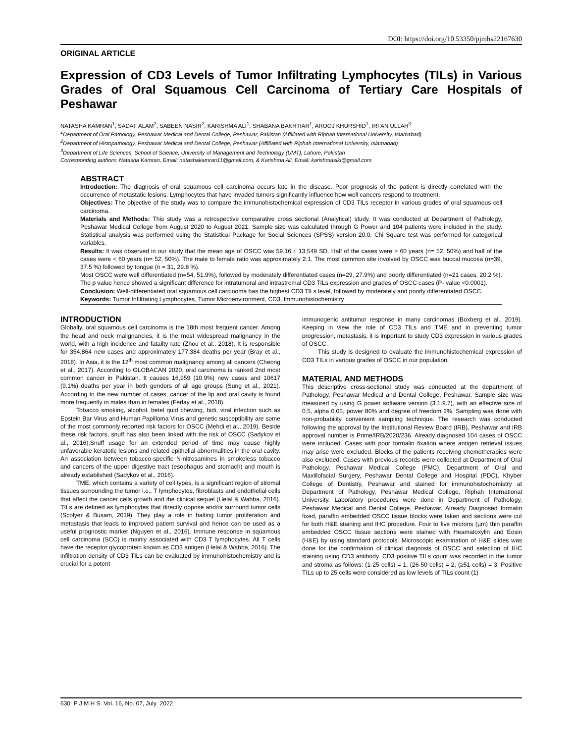DOI: https://doi.org/10.53350/pjmhs22167630
ORIGINAL ARTICLE
Expression of CD3 Levels of Tumor Infiltrating Lymphocytes (TILs) in Various Grades of Oral Squamous Cell Carcinoma of Tertiary Care Hospitals of Peshawar
NATASHA KAMRAN<sup>1</sup>, SADAF ALAM<sup>2</sup>, SABEEN NASIR<sup>2</sup>, KARISHMA ALI<sup>1</sup>, SHABANA BAKHTIAR<sup>1</sup>, AROOJ KHURSHID<sup>1</sup>, IRFAN ULLAH<sup>3</sup>
<sup>1</sup> Department of Oral Pathology, Peshawar Medical and Dental College, Peshawar, Pakistan (Affiliated with Riphah International University, Islamabad)
<sup>2</sup> Department of Histopathology, Peshawar Medical and Dental College, Peshawar (Affiliated with Riphah International University, Islamabad)
<sup>3</sup> Department of Life Sciences, School of Science, University of Management and Technology (UMT), Lahore, Pakistan
Corresponding authors: Natasha Kamran, Email: natashakamran11@gmail.com, & Karishma Ali, Email: karishmasiki@gmail.com
ABSTRACT
Introduction: The diagnosis of oral squamous cell carcinoma occurs late in the disease. Poor prognosis of the patient is directly correlated with the occurrence of metastatic lesions. Lymphocytes that have invaded tumors significantly influence how well cancers respond to treatment.
Objectives: The objective of the study was to compare the immunohistochemical expression of CD3 TILs receptor in various grades of oral squamous cell carcinoma.
Materials and Methods: This study was a retrospective comparative cross sectional (Analytical) study. It was conducted at Department of Pathology, Peshawar Medical College from August 2020 to August 2021. Sample size was calculated through G Power and 104 patients were included in the study. Statistical analysis was performed using the Statistical Package for Social Sciences (SPSS) version 20.0. Chi Square test was performed for categorical variables.
Results: It was observed in our study that the mean age of OSCC was 59.16 ± 13.549 SD. Half of the cases were > 60 years (n= 52, 50%) and half of the cases were < 60 years (n= 52, 50%). The male to female ratio was approximately 2:1. The most common site involved by OSCC was buccal mucosa (n=39, 37.5 %) followed by tongue (n = 31, 29.8 %).
Most OSCC were well differentiated (n=54, 51.9%), followed by moderately differentiated cases (n=29, 27.9%) and poorly differentiated (n=21 cases, 20.2 %). The p value hence showed a significant difference for intratumoral and intrastromal CD3 TILs expression and grades of OSCC cases (P- value <0.0001).
Conclusion: Well-differentiated oral squamous cell carcinoma has the highest CD3 TILs level, followed by moderately and poorly differentiated OSCC.
Keywords: Tumor Infiltrating Lymphocytes, Tumor Microenvironment, CD3, Immunohistochemistry
INTRODUCTION
Globally, oral squamous cell carcinoma is the 18th most frequent cancer. Among the head and neck malignancies, it is the most widespread malignancy in the world, with a high incidence and fatality rate (Zhou et al., 2018). It is responsible for 354,864 new cases and approximately 177,384 deaths per year (Bray et al., 2018). In Asia, it is the 12<sup>th</sup> most common malignancy among all cancers (Cheong et al., 2017). According to GLOBACAN 2020, oral carcinoma is ranked 2nd most common cancer in Pakistan. It causes 16,959 (10.9%) new cases and 10617 (9.1%) deaths per year in both genders of all age groups (Sung et al., 2021). According to the new number of cases, cancer of the lip and oral cavity is found more frequently in males than in females (Ferlay et al., 2018).
Tobacco smoking, alcohol, betel quid chewing, bidi, viral infection such as Epstein Bar Virus and Human Papilloma Virus and genetic susceptibility are some of the most commonly reported risk factors for OSCC (Mehdi et al., 2019). Beside these risk factors, snuff has also been linked with the risk of OSCC (Sadykov et al., 2016).Snuff usage for an extended period of time may cause highly unfavorable keratotic lesions and related epithelial abnormalities in the oral cavity. An association between tobacco-specific N‑nitrosamines in smokeless tobacco and cancers of the upper digestive tract (esophagus and stomach) and mouth is already established (Sadykov et al., 2016).
TME, which contains a variety of cell types, is a significant region of stromal tissues surrounding the tumor i.e., T lymphocytes, fibroblasts and endothelial cells that affect the cancer cells growth and the clinical sequel (Helal & Wahba, 2016). TILs are defined as lymphocytes that directly oppose and/or surround tumor cells (Scolyer & Busam, 2019). They play a role in halting tumor proliferation and metastasis that leads to improved patient survival and hence can be used as a useful prognostic marker (Nguyen et al., 2016). Immune response in squamous cell carcinoma (SCC) is mainly associated with CD3 T lymphocytes. All T cells have the receptor glycoprotein known as CD3 antigen (Helal & Wahba, 2016). The infiltration density of CD3 TILs can be evaluated by immunohistochemistry and is crucial for a potent
immunogenic antitumor response in many carcinomas (Boxberg et al., 2019). Keeping in view the role of CD3 TILs and TME and in preventing tumor progression, metastasis, it is important to study CD3 expression in various grades of OSCC.
This study is designed to evaluate the immunohistochemical expression of CD3 TILs in various grades of OSCC in our population.
MATERIAL AND METHODS
This descriptive cross-sectional study was conducted at the department of Pathology, Peshawar Medical and Dental College, Peshawar. Sample size was measured by using G power software version (3.1.9.7), with an effective size of 0.5, alpha 0.05, power 80% and degree of freedom 2%. Sampling was done with non-probability convenient sampling technique. The research was conducted following the approval by the Institutional Review Board (IRB), Peshawar and IRB approval number is Prime/IRB/2020/236. Already diagnosed 104 cases of OSCC were included. Cases with poor formalin fixation where antigen retrieval issues may arise were excluded. Blocks of the patients receiving chemotherapies were also excluded. Cases with previous records were collected at Department of Oral Pathology, Peshawar Medical College (PMC), Department of Oral and Maxillofacial Surgery, Peshawar Dental College and Hospital (PDC), Khyber College of Dentistry, Peshawar and stained for immunohistochemistry at Department of Pathology, Peshawar Medical College, Riphah International University. Laboratory procedures were done in Department of Pathology, Peshawar Medical and Dental College, Peshawar. Already Diagnosed formalin fixed, paraffin embedded OSCC tissue blocks were taken and sections were cut for both H&E staining and IHC procedure. Four to five microns (µm) thin paraffin embedded OSCC tissue sections were stained with Heamatoxylin and Eosin (H&E) by using standard protocols. Microscopic examination of H&E slides was done for the confirmation of clinical diagnosis of OSCC and selection of IHC staining using CD3 antibody. CD3 positive TILs count was recorded in the tumor and stroma as follows: (1-25 cells) = 1, (26-50 cells) = 2, (≥51 cells) = 3. Positive TILs up to 25 cells were considered as low levels of TILs count (1)
630 P J M H S Vol. 16, No. 07, July 2022